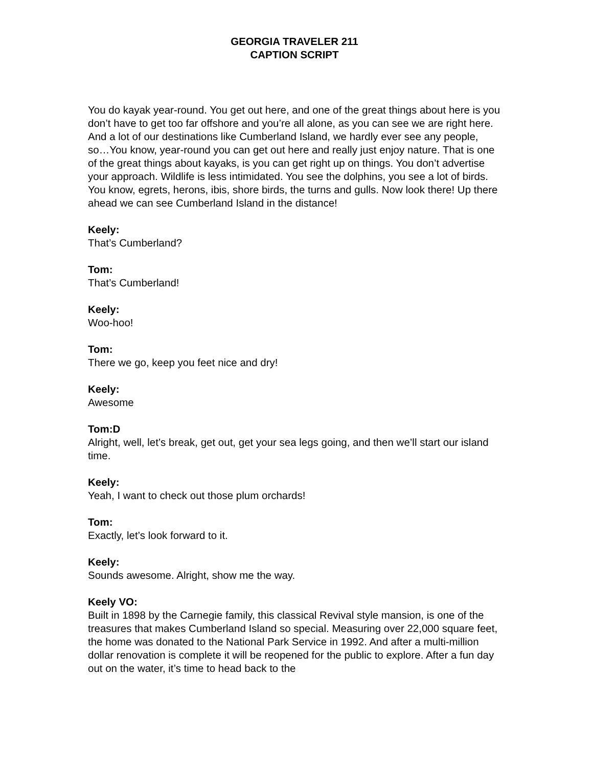GEORGIA TRAVELER 211
CAPTION SCRIPT
You do kayak year-round. You get out here, and one of the great things about here is you don’t have to get too far offshore and you’re all alone, as you can see we are right here. And a lot of our destinations like Cumberland Island, we hardly ever see any people, so…You know, year-round you can get out here and really just enjoy nature. That is one of the great things about kayaks, is you can get right up on things. You don’t advertise your approach. Wildlife is less intimidated. You see the dolphins, you see a lot of birds. You know, egrets, herons, ibis, shore birds, the turns and gulls. Now look there! Up there ahead we can see Cumberland Island in the distance!
Keely:
That’s Cumberland?
Tom:
That’s Cumberland!
Keely:
Woo-hoo!
Tom:
There we go, keep you feet nice and dry!
Keely:
Awesome
Tom:D
Alright, well, let’s break, get out, get your sea legs going, and then we’ll start our island time.
Keely:
Yeah, I want to check out those plum orchards!
Tom:
Exactly, let’s look forward to it.
Keely:
Sounds awesome. Alright, show me the way.
Keely VO:
Built in 1898 by the Carnegie family, this classical Revival style mansion, is one of the treasures that makes Cumberland Island so special. Measuring over 22,000 square feet, the home was donated to the National Park Service in 1992. And after a multi-million dollar renovation is complete it will be reopened for the public to explore. After a fun day out on the water, it’s time to head back to the